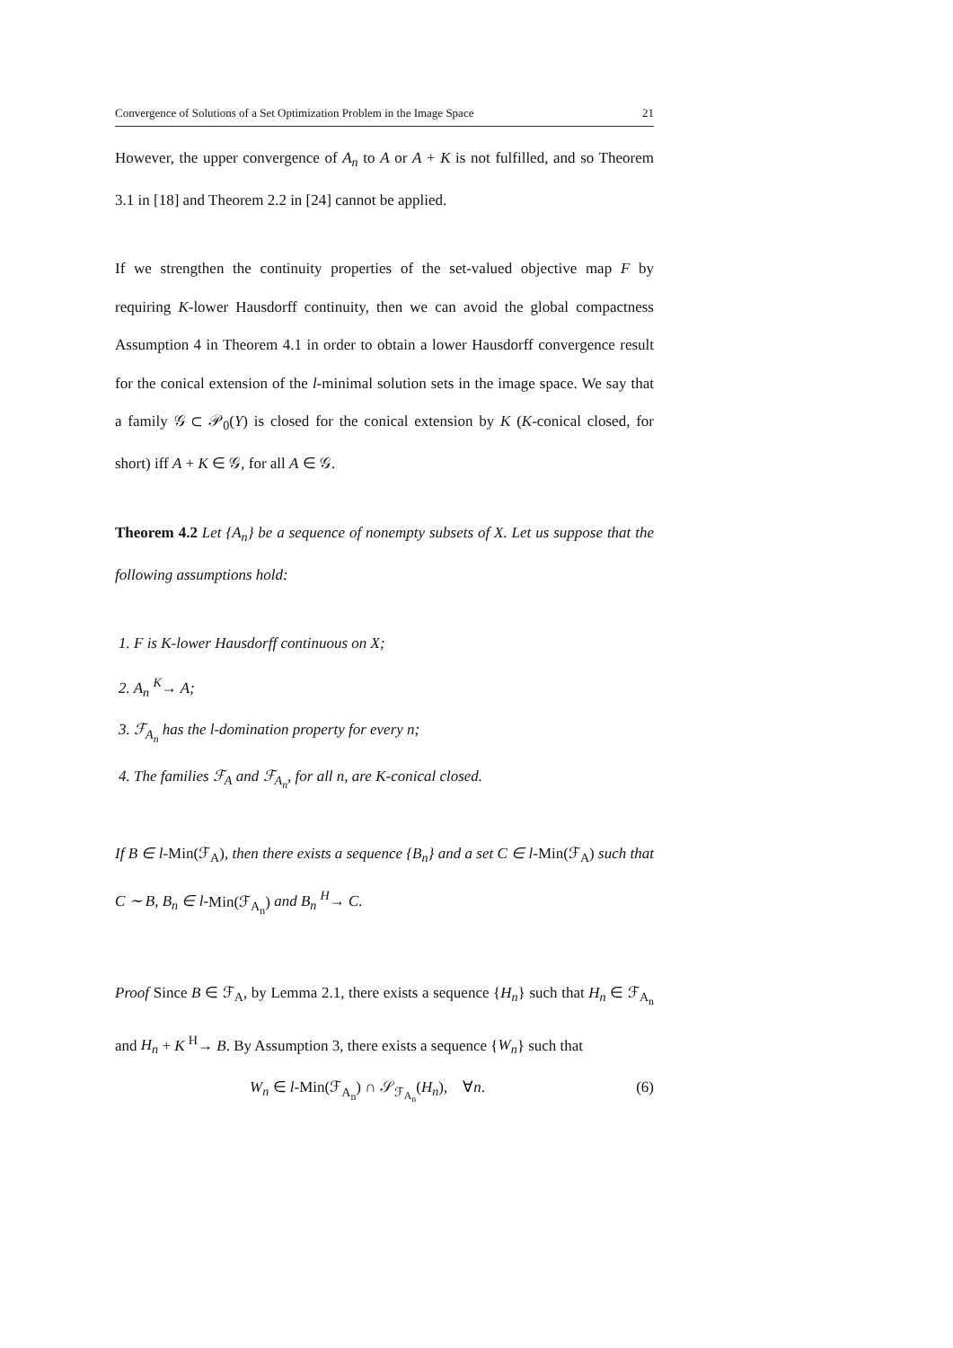Convergence of Solutions of a Set Optimization Problem in the Image Space 21
However, the upper convergence of A<sub>n</sub> to A or A + K is not fulfilled, and so Theorem 3.1 in [18] and Theorem 2.2 in [24] cannot be applied.
If we strengthen the continuity properties of the set-valued objective map F by requiring K-lower Hausdorff continuity, then we can avoid the global compactness Assumption 4 in Theorem 4.1 in order to obtain a lower Hausdorff convergence result for the conical extension of the l-minimal solution sets in the image space. We say that a family 𝒢 ⊂ 𝒫<sub>0</sub>(Y) is closed for the conical extension by K (K-conical closed, for short) iff A + K ∈ 𝒢, for all A ∈ 𝒢.
Theorem 4.2 Let {A<sub>n</sub>} be a sequence of nonempty subsets of X. Let us suppose that the following assumptions hold:
1. F is K-lower Hausdorff continuous on X;
2. A<sub>n</sub> <sup>K</sup>→ A;
3. ℱ<sub>A<sub>n</sub></sub> has the l-domination property for every n;
4. The families ℱ<sub>A</sub> and ℱ<sub>A<sub>n</sub></sub>, for all n, are K-conical closed.
If B ∈ l-Min(ℱ<sub>A</sub>), then there exists a sequence {B<sub>n</sub>} and a set C ∈ l-Min(ℱ<sub>A</sub>) such that C ∼ B, B<sub>n</sub> ∈ l-Min(ℱ<sub>A<sub>n</sub></sub>) and B<sub>n</sub> <sup>H</sup>→ C.
Proof Since B ∈ ℱ<sub>A</sub>, by Lemma 2.1, there exists a sequence {H<sub>n</sub>} such that H<sub>n</sub> ∈ ℱ<sub>A<sub>n</sub></sub> and H<sub>n</sub> + K <sup>H</sup>→ B. By Assumption 3, there exists a sequence {W<sub>n</sub>} such that
W<sub>n</sub> ∈ l-Min(ℱ<sub>A<sub>n</sub></sub>) ∩ 𝒮<sub>ℱ<sub>A<sub>n</sub></sub></sub>(H<sub>n</sub>), ∀n. (6)